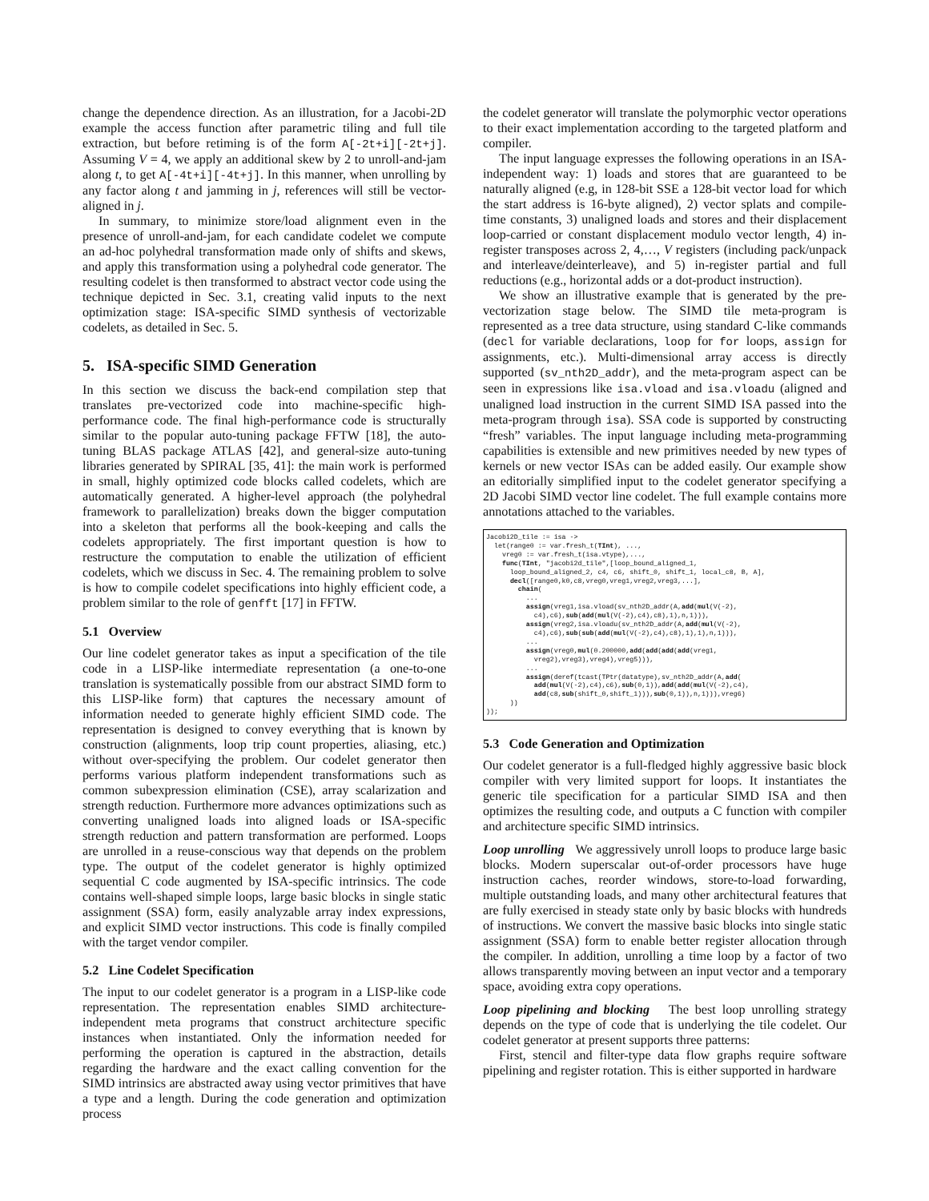change the dependence direction. As an illustration, for a Jacobi-2D example the access function after parametric tiling and full tile extraction, but before retiming is of the form A[-2t+i][-2t+j]. Assuming V = 4, we apply an additional skew by 2 to unroll-and-jam along t, to get A[-4t+i][-4t+j]. In this manner, when unrolling by any factor along t and jamming in j, references will still be vector-aligned in j.
In summary, to minimize store/load alignment even in the presence of unroll-and-jam, for each candidate codelet we compute an ad-hoc polyhedral transformation made only of shifts and skews, and apply this transformation using a polyhedral code generator. The resulting codelet is then transformed to abstract vector code using the technique depicted in Sec. 3.1, creating valid inputs to the next optimization stage: ISA-specific SIMD synthesis of vectorizable codelets, as detailed in Sec. 5.
5. ISA-specific SIMD Generation
In this section we discuss the back-end compilation step that translates pre-vectorized code into machine-specific high-performance code. The final high-performance code is structurally similar to the popular auto-tuning package FFTW [18], the auto-tuning BLAS package ATLAS [42], and general-size auto-tuning libraries generated by SPIRAL [35, 41]: the main work is performed in small, highly optimized code blocks called codelets, which are automatically generated. A higher-level approach (the polyhedral framework to parallelization) breaks down the bigger computation into a skeleton that performs all the book-keeping and calls the codelets appropriately. The first important question is how to restructure the computation to enable the utilization of efficient codelets, which we discuss in Sec. 4. The remaining problem to solve is how to compile codelet specifications into highly efficient code, a problem similar to the role of genfft [17] in FFTW.
5.1 Overview
Our line codelet generator takes as input a specification of the tile code in a LISP-like intermediate representation (a one-to-one translation is systematically possible from our abstract SIMD form to this LISP-like form) that captures the necessary amount of information needed to generate highly efficient SIMD code. The representation is designed to convey everything that is known by construction (alignments, loop trip count properties, aliasing, etc.) without over-specifying the problem. Our codelet generator then performs various platform independent transformations such as common subexpression elimination (CSE), array scalarization and strength reduction. Furthermore more advances optimizations such as converting unaligned loads into aligned loads or ISA-specific strength reduction and pattern transformation are performed. Loops are unrolled in a reuse-conscious way that depends on the problem type. The output of the codelet generator is highly optimized sequential C code augmented by ISA-specific intrinsics. The code contains well-shaped simple loops, large basic blocks in single static assignment (SSA) form, easily analyzable array index expressions, and explicit SIMD vector instructions. This code is finally compiled with the target vendor compiler.
5.2 Line Codelet Specification
The input to our codelet generator is a program in a LISP-like code representation. The representation enables SIMD architecture-independent meta programs that construct architecture specific instances when instantiated. Only the information needed for performing the operation is captured in the abstraction, details regarding the hardware and the exact calling convention for the SIMD intrinsics are abstracted away using vector primitives that have a type and a length. During the code generation and optimization process
the codelet generator will translate the polymorphic vector operations to their exact implementation according to the targeted platform and compiler.
The input language expresses the following operations in an ISA-independent way: 1) loads and stores that are guaranteed to be naturally aligned (e.g, in 128-bit SSE a 128-bit vector load for which the start address is 16-byte aligned), 2) vector splats and compile-time constants, 3) unaligned loads and stores and their displacement loop-carried or constant displacement modulo vector length, 4) in-register transposes across 2, 4,…, V registers (including pack/unpack and interleave/deinterleave), and 5) in-register partial and full reductions (e.g., horizontal adds or a dot-product instruction).
We show an illustrative example that is generated by the pre-vectorization stage below. The SIMD tile meta-program is represented as a tree data structure, using standard C-like commands (decl for variable declarations, loop for for loops, assign for assignments, etc.). Multi-dimensional array access is directly supported (sv_nth2D_addr), and the meta-program aspect can be seen in expressions like isa.vload and isa.vloadu (aligned and unaligned load instruction in the current SIMD ISA passed into the meta-program through isa). SSA code is supported by constructing “fresh” variables. The input language including meta-programming capabilities is extensible and new primitives needed by new types of kernels or new vector ISAs can be added easily. Our example show an editorially simplified input to the codelet generator specifying a 2D Jacobi SIMD vector line codelet. The full example contains more annotations attached to the variables.
Jacobi2D_tile := isa ->
  let(range0 := var.fresh_t(TInt), ...,
    vreg0 := var.fresh_t(isa.vtype),...,
    func(TInt, "jacobi2d_tile",[loop_bound_aligned_1,
      loop_bound_aligned_2, c4, c6, shift_0, shift_1, local_c8, B, A],
      decl([range0,k0,c8,vreg0,vreg1,vreg2,vreg3,...],
        chain(
          ...
          assign(vreg1,isa.vload(sv_nth2D_addr(A,add(mul(V(-2),
            c4),c6),sub(add(mul(V(-2),c4),c8),1),n,1))),
          assign(vreg2,isa.vloadu(sv_nth2D_addr(A,add(mul(V(-2),
            c4),c6),sub(sub(add(mul(V(-2),c4),c8),1),1),n,1))),
          ...
          assign(vreg0,mul(0.200000,add(add(add(add(vreg1,
            vreg2),vreg3),vreg4),vreg5))),
          ...
          assign(deref(tcast(TPtr(datatype),sv_nth2D_addr(A,add(
            add(mul(V(-2),c4),c6),sub(0,1)),add(add(mul(V(-2),c4),
            add(c8,sub(shift_0,shift_1))),sub(0,1)),n,1))),vreg6)
      ))
));
5.3 Code Generation and Optimization
Our codelet generator is a full-fledged highly aggressive basic block compiler with very limited support for loops. It instantiates the generic tile specification for a particular SIMD ISA and then optimizes the resulting code, and outputs a C function with compiler and architecture specific SIMD intrinsics.
Loop unrolling We aggressively unroll loops to produce large basic blocks. Modern superscalar out-of-order processors have huge instruction caches, reorder windows, store-to-load forwarding, multiple outstanding loads, and many other architectural features that are fully exercised in steady state only by basic blocks with hundreds of instructions. We convert the massive basic blocks into single static assignment (SSA) form to enable better register allocation through the compiler. In addition, unrolling a time loop by a factor of two allows transparently moving between an input vector and a temporary space, avoiding extra copy operations.
Loop pipelining and blocking The best loop unrolling strategy depends on the type of code that is underlying the tile codelet. Our codelet generator at present supports three patterns:
First, stencil and filter-type data flow graphs require software pipelining and register rotation. This is either supported in hardware